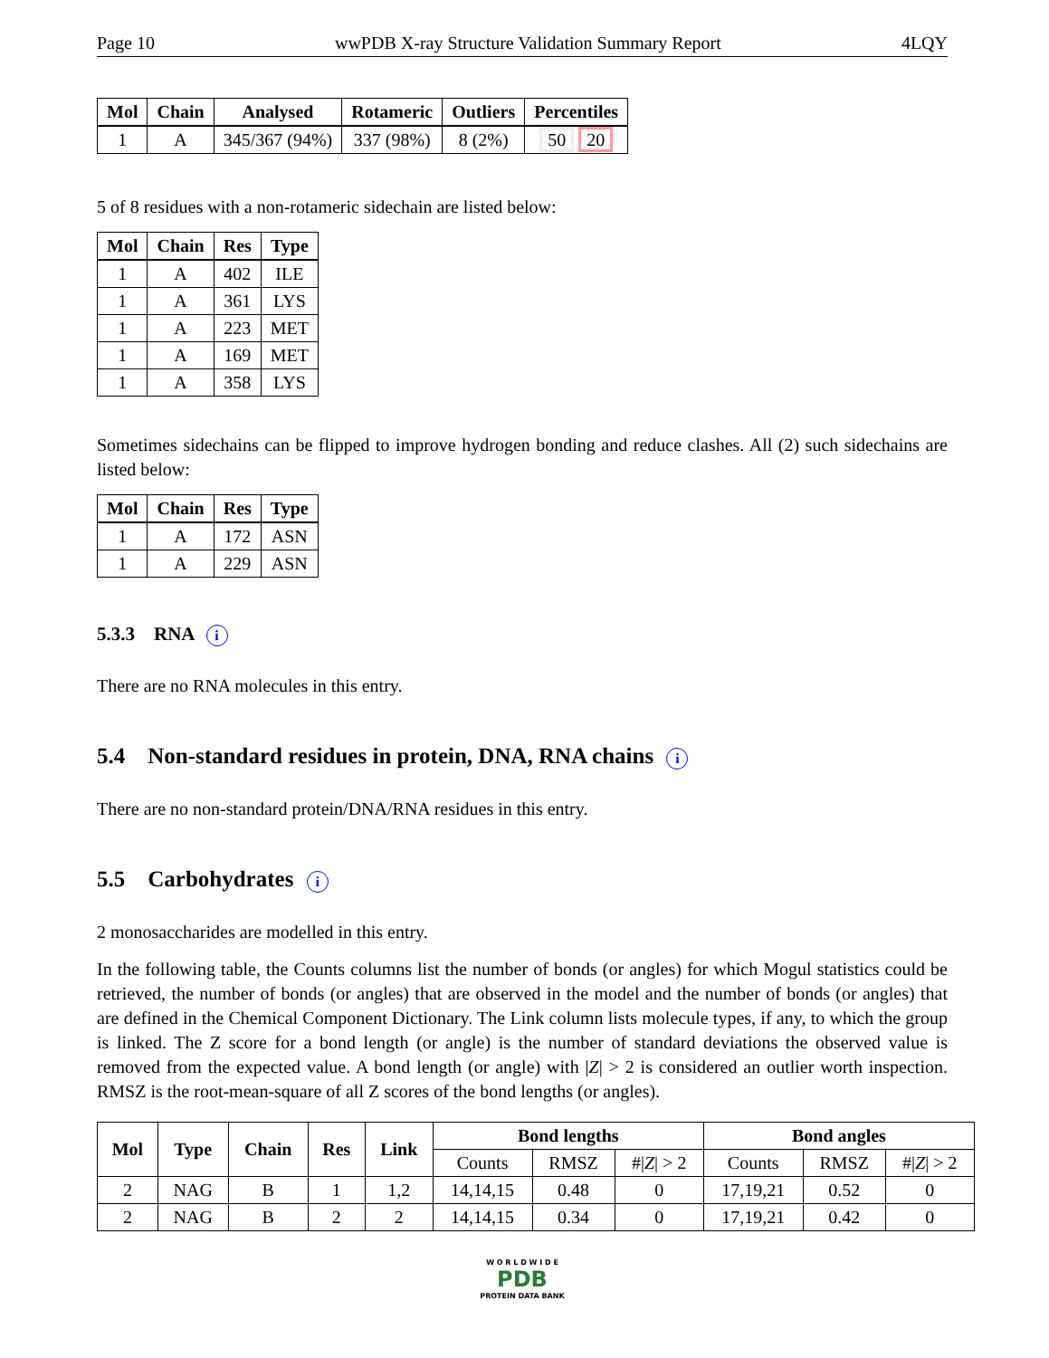Page 10 wwPDB X-ray Structure Validation Summary Report 4LQY
| Mol | Chain | Analysed | Rotameric | Outliers | Percentiles |
| --- | --- | --- | --- | --- | --- |
| 1 | A | 345/367 (94%) | 337 (98%) | 8 (2%) | 50 20 |
5 of 8 residues with a non-rotameric sidechain are listed below:
| Mol | Chain | Res | Type |
| --- | --- | --- | --- |
| 1 | A | 402 | ILE |
| 1 | A | 361 | LYS |
| 1 | A | 223 | MET |
| 1 | A | 169 | MET |
| 1 | A | 358 | LYS |
Sometimes sidechains can be flipped to improve hydrogen bonding and reduce clashes. All (2) such sidechains are listed below:
| Mol | Chain | Res | Type |
| --- | --- | --- | --- |
| 1 | A | 172 | ASN |
| 1 | A | 229 | ASN |
5.3.3 RNA i
There are no RNA molecules in this entry.
5.4 Non-standard residues in protein, DNA, RNA chains i
There are no non-standard protein/DNA/RNA residues in this entry.
5.5 Carbohydrates i
2 monosaccharides are modelled in this entry.
In the following table, the Counts columns list the number of bonds (or angles) for which Mogul statistics could be retrieved, the number of bonds (or angles) that are observed in the model and the number of bonds (or angles) that are defined in the Chemical Component Dictionary. The Link column lists molecule types, if any, to which the group is linked. The Z score for a bond length (or angle) is the number of standard deviations the observed value is removed from the expected value. A bond length (or angle) with |Z| > 2 is considered an outlier worth inspection. RMSZ is the root-mean-square of all Z scores of the bond lengths (or angles).
| Mol | Type | Chain | Res | Link | Bond lengths | | | Bond angles | | |
| --- | --- | --- | --- | --- | --- | --- | --- | --- | --- | --- |
| | | | | | Counts | RMSZ | #/ Z / > 2 | Counts | RMSZ | #/ Z / > 2 |
| 2 | NAG | B | 1 | 1,2 | 14,14,15 | 0.48 | 0 | 17,19,21 | 0.52 | 0 |
| 2 | NAG | B | 2 | 2 | 14,14,15 | 0.34 | 0 | 17,19,21 | 0.42 | 0 |
W O R L D W I D E
PDB
PROTEIN DATA BANK